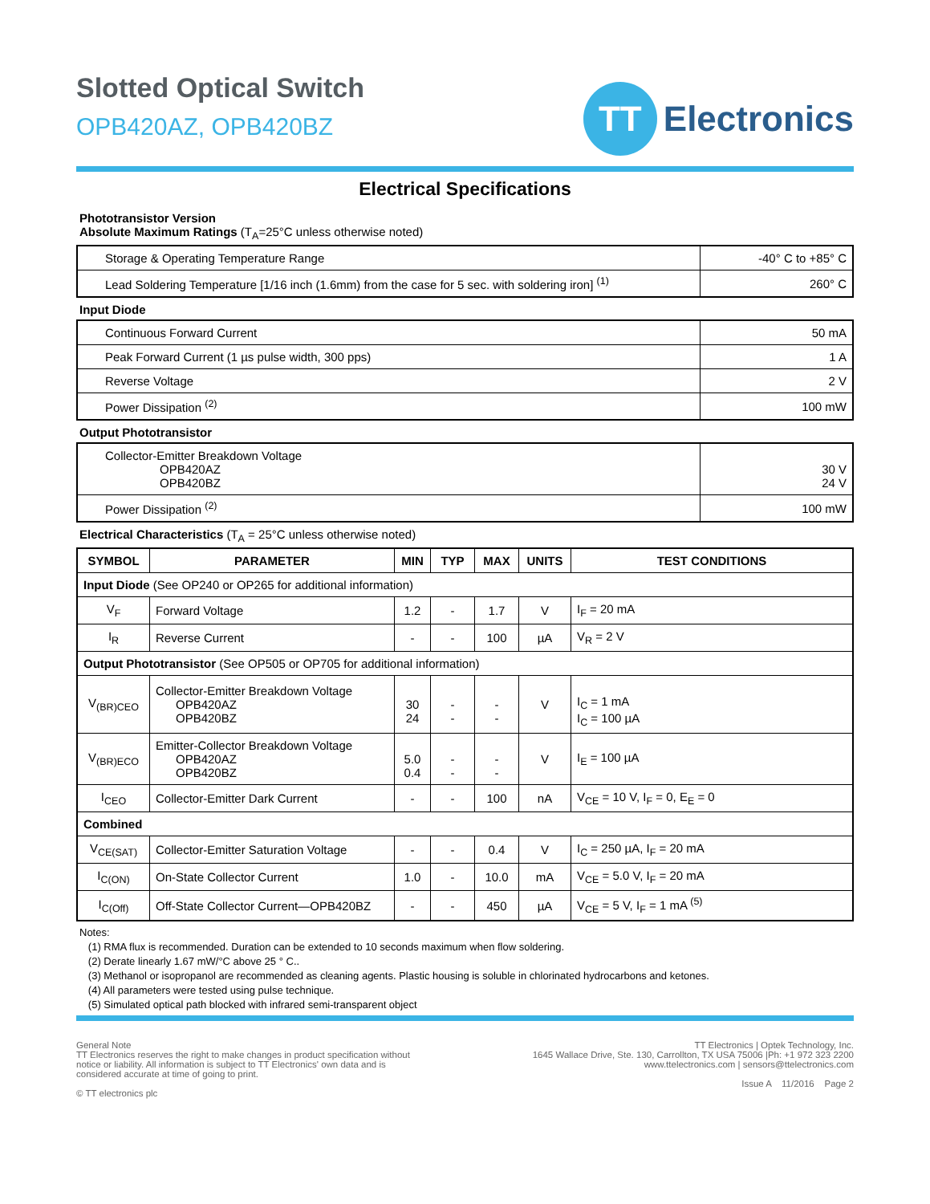Slotted Optical Switch
OPB420AZ, OPB420BZ
TT
Electronics
Electrical Specifications
Phototransistor Version
Absolute Maximum Ratings (T<sub>A</sub>=25°C unless otherwise noted)
| Storage & Operating Temperature Range | -40° C to +85° C |
| Lead Soldering Temperature [1/16 inch (1.6mm) from the case for 5 sec. with soldering iron] <sup>(1)</sup> | 260° C |
Input Diode
| Continuous Forward Current | 50 mA |
| Peak Forward Current (1 µs pulse width, 300 pps) | 1 A |
| Reverse Voltage | 2 V |
| Power Dissipation <sup>(2)</sup> | 100 mW |
Output Phototransistor
| Collector-Emitter Breakdown Voltage OPB420AZ OPB420BZ | 30 V 24 V |
| Power Dissipation <sup>(2)</sup> | 100 mW |
Electrical Characteristics (T<sub>A</sub> = 25°C unless otherwise noted)
| SYMBOL | PARAMETER | MIN | TYP | MAX | UNITS | TEST CONDITIONS |
| --- | --- | --- | --- | --- | --- | --- |
| Input Diode (See OP240 or OP265 for additional information) | | | | | | |
| V<sub>F</sub> | Forward Voltage | 1.2 | - | 1.7 | V | I<sub>F</sub> = 20 mA |
| I<sub>R</sub> | Reverse Current | - | - | 100 | µA | V<sub>R</sub> = 2 V |
| Output Phototransistor (See OP505 or OP705 for additional information) | | | | | | |
| V<sub>(BR)CEO</sub> | Collector-Emitter Breakdown Voltage OPB420AZ OPB420BZ | 30 24 | - - | - - | V | I<sub>C</sub> = 1 mA I<sub>C</sub> = 100 µA |
| V<sub>(BR)ECO</sub> | Emitter-Collector Breakdown Voltage OPB420AZ OPB420BZ | 5.0 0.4 | - - | - - | V | I<sub>E</sub> = 100 µA |
| I<sub>CEO</sub> | Collector-Emitter Dark Current | - | - | 100 | nA | V<sub>CE</sub> = 10 V, I<sub>F</sub> = 0, E<sub>E</sub> = 0 |
| Combined | | | | | | |
| V<sub>CE(SAT)</sub> | Collector-Emitter Saturation Voltage | - | - | 0.4 | V | I<sub>C</sub> = 250 µA, I<sub>F</sub> = 20 mA |
| I<sub>C(ON)</sub> | On-State Collector Current | 1.0 | - | 10.0 | mA | V<sub>CE</sub> = 5.0 V, I<sub>F</sub> = 20 mA |
| I<sub>C(Off)</sub> | Off-State Collector Current—OPB420BZ | - | - | 450 | µA | V<sub>CE</sub> = 5 V, I<sub>F</sub> = 1 mA <sup>(5)</sup> |
Notes:
(1) RMA flux is recommended. Duration can be extended to 10 seconds maximum when flow soldering.
(2) Derate linearly 1.67 mW/°C above 25 ° C..
(3) Methanol or isopropanol are recommended as cleaning agents. Plastic housing is soluble in chlorinated hydrocarbons and ketones.
(4) All parameters were tested using pulse technique.
(5) Simulated optical path blocked with infrared semi-transparent object
General Note
TT Electronics reserves the right to make changes in product specification without
notice or liability. All information is subject to TT Electronics' own data and is
considered accurate at time of going to print.
© TT electronics plc
TT Electronics | Optek Technology, Inc.
1645 Wallace Drive, Ste. 130, Carrollton, TX USA 75006 |Ph: +1 972 323 2200
www.ttelectronics.com | sensors@ttelectronics.com
Issue A 11/2016 Page 2